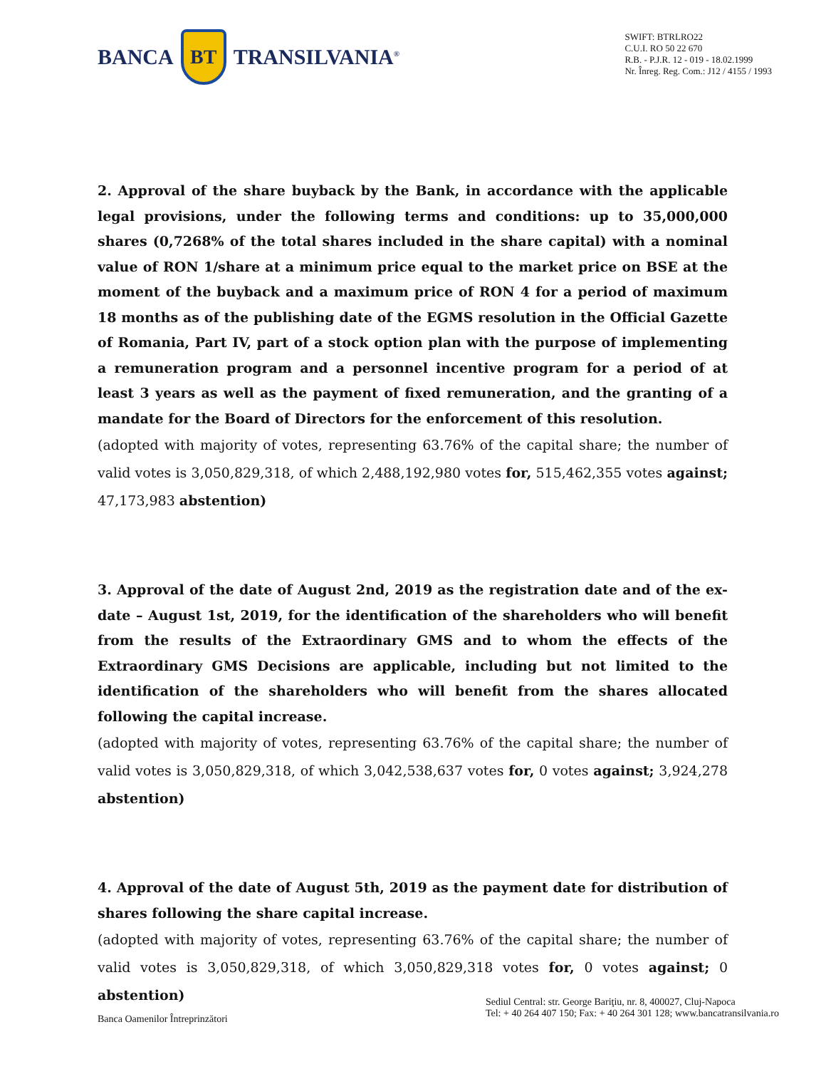BANCA
BT
TRANSILVANIA<sup>®</sup>
SWIFT: BTRLRO22
C.U.I. RO 50 22 670
R.B. - P.J.R. 12 - 019 - 18.02.1999
Nr. Înreg. Reg. Com.: J12 / 4155 / 1993
2. Approval of the share buyback by the Bank, in accordance with the applicable legal provisions, under the following terms and conditions: up to 35,000,000 shares (0,7268% of the total shares included in the share capital) with a nominal value of RON 1/share at a minimum price equal to the market price on BSE at the moment of the buyback and a maximum price of RON 4 for a period of maximum 18 months as of the publishing date of the EGMS resolution in the Official Gazette of Romania, Part IV, part of a stock option plan with the purpose of implementing a remuneration program and a personnel incentive program for a period of at least 3 years as well as the payment of fixed remuneration, and the granting of a mandate for the Board of Directors for the enforcement of this resolution.
(adopted with majority of votes, representing 63.76% of the capital share; the number of valid votes is 3,050,829,318, of which 2,488,192,980 votes for, 515,462,355 votes against; 47,173,983 abstention)
3. Approval of the date of August 2nd, 2019 as the registration date and of the ex-date – August 1st, 2019, for the identification of the shareholders who will benefit from the results of the Extraordinary GMS and to whom the effects of the Extraordinary GMS Decisions are applicable, including but not limited to the identification of the shareholders who will benefit from the shares allocated following the capital increase.
(adopted with majority of votes, representing 63.76% of the capital share; the number of valid votes is 3,050,829,318, of which 3,042,538,637 votes for, 0 votes against; 3,924,278 abstention)
4. Approval of the date of August 5th, 2019 as the payment date for distribution of shares following the share capital increase.
(adopted with majority of votes, representing 63.76% of the capital share; the number of valid votes is 3,050,829,318, of which 3,050,829,318 votes for, 0 votes against; 0 abstention)
Banca Oamenilor Întreprinzători
Sediul Central: str. George Bariţiu, nr. 8, 400027, Cluj-Napoca
Tel: + 40 264 407 150; Fax: + 40 264 301 128; www.bancatransilvania.ro